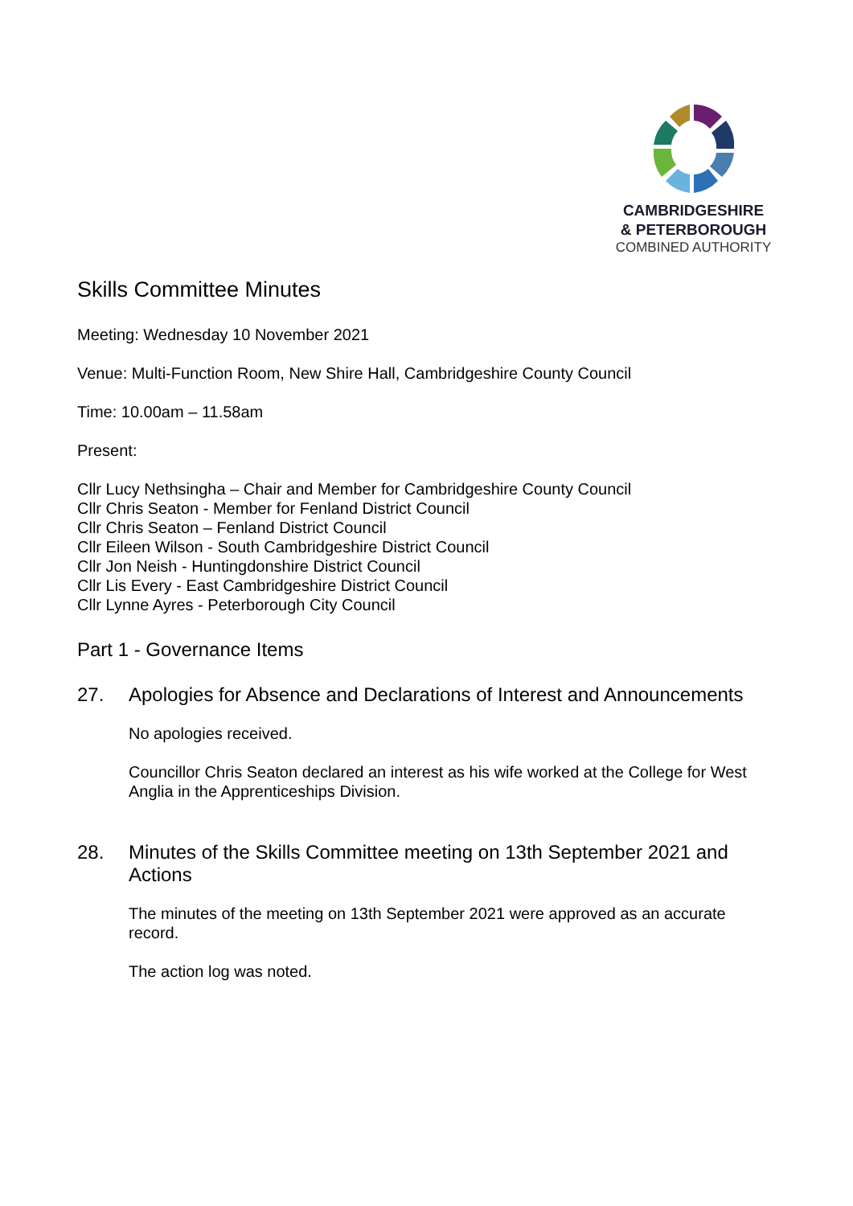CAMBRIDGESHIRE
& PETERBOROUGH
COMBINED AUTHORITY
Skills Committee Minutes
Meeting: Wednesday 10 November 2021
Venue: Multi-Function Room, New Shire Hall, Cambridgeshire County Council
Time: 10.00am – 11.58am
Present:
Cllr Lucy Nethsingha – Chair and Member for Cambridgeshire County Council
Cllr Chris Seaton - Member for Fenland District Council
Cllr Chris Seaton – Fenland District Council
Cllr Eileen Wilson - South Cambridgeshire District Council
Cllr Jon Neish - Huntingdonshire District Council
Cllr Lis Every - East Cambridgeshire District Council
Cllr Lynne Ayres - Peterborough City Council
Part 1 - Governance Items
27. Apologies for Absence and Declarations of Interest and Announcements
No apologies received.
Councillor Chris Seaton declared an interest as his wife worked at the College for West Anglia in the Apprenticeships Division.
28. Minutes of the Skills Committee meeting on 13th September 2021 and Actions
The minutes of the meeting on 13th September 2021 were approved as an accurate record.
The action log was noted.